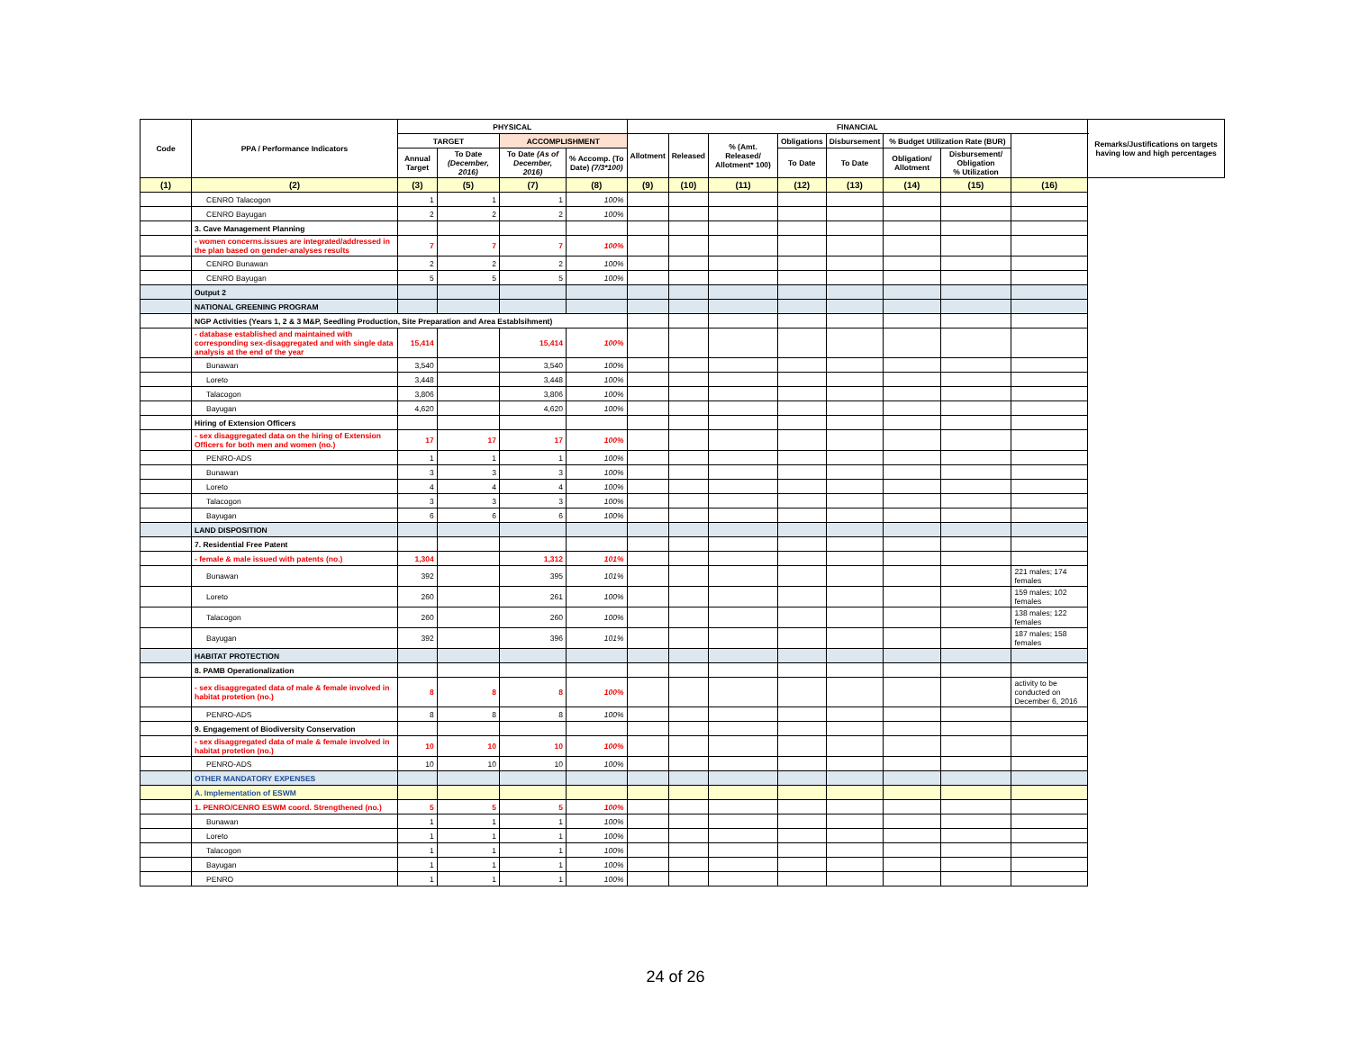| Code | PPA / Performance Indicators | PHYSICAL | | | | FINANCIAL | | | | | | | | Remarks/Justifications on targets having low and high percentages |
| --- | --- | --- | --- | --- | --- | --- | --- | --- | --- | --- | --- | --- | --- | --- |
| | | TARGET | | ACCOMPLISHMENT | | Allotment | Released | % (Amt. Released/ Allotment* 100) | Obligations | Disbursement | % Budget Utilization Rate (BUR) | | | |
| | | Annual Target | To Date (December, 2016) | To Date (As of December, 2016) | % Accomp. (To Date) (7/3*100) | | | | To Date | To Date | Obligation/ Allotment | Disbursement/ Obligation % Utilization | | |
| (1) | (2) | (3) | (5) | (7) | (8) | (9) | (10) | (11) | (12) | (13) | (14) | (15) | (16) | |
| | CENRO Talacogon | 1 | 1 | 1 | 100% | | | | | | | | | |
| | CENRO Bayugan | 2 | 2 | 2 | 100% | | | | | | | | | |
| | 3. Cave Management Planning | | | | | | | | | | | | | |
| | - women concerns.issues are integrated/addressed in the plan based on gender-analyses results | 7 | 7 | 7 | 100% | | | | | | | | | |
| | CENRO Bunawan | 2 | 2 | 2 | 100% | | | | | | | | | |
| | CENRO Bayugan | 5 | 5 | 5 | 100% | | | | | | | | | |
| | Output 2 | | | | | | | | | | | | | |
| | NATIONAL GREENING PROGRAM | | | | | | | | | | | | | |
| | NGP Activities (Years 1, 2 & 3 M&P, Seedling Production, Site Preparation and Area Establsihment) | | | | | | | | | | | | | |
| | - database established and maintained with corresponding sex-disaggregated and with single data analysis at the end of the year | 15,414 | | 15,414 | 100% | | | | | | | | | |
| | Bunawan | 3,540 | | 3,540 | 100% | | | | | | | | | |
| | Loreto | 3,448 | | 3,448 | 100% | | | | | | | | | |
| | Talacogon | 3,806 | | 3,806 | 100% | | | | | | | | | |
| | Bayugan | 4,620 | | 4,620 | 100% | | | | | | | | | |
| | Hiring of Extension Officers | | | | | | | | | | | | | |
| | - sex disaggregated data on the hiring of Extension Officers for both men and women (no.) | 17 | 17 | 17 | 100% | | | | | | | | | |
| | PENRO-ADS | 1 | 1 | 1 | 100% | | | | | | | | | |
| | Bunawan | 3 | 3 | 3 | 100% | | | | | | | | | |
| | Loreto | 4 | 4 | 4 | 100% | | | | | | | | | |
| | Talacogon | 3 | 3 | 3 | 100% | | | | | | | | | |
| | Bayugan | 6 | 6 | 6 | 100% | | | | | | | | | |
| | LAND DISPOSITION | | | | | | | | | | | | | |
| | 7. Residential Free Patent | | | | | | | | | | | | | |
| | - female & male issued with patents (no.) | 1,304 | | 1,312 | 101% | | | | | | | | | |
| | Bunawan | 392 | | 395 | 101% | | | | | | | | 221 males; 174 females | |
| | Loreto | 260 | | 261 | 100% | | | | | | | | 159 males; 102 females | |
| | Talacogon | 260 | | 260 | 100% | | | | | | | | 138 males; 122 females | |
| | Bayugan | 392 | | 396 | 101% | | | | | | | | 187 males; 158 females | |
| | HABITAT PROTECTION | | | | | | | | | | | | | |
| | 8. PAMB Operationalization | | | | | | | | | | | | | |
| | - sex disaggregated data of male & female involved in habitat protetion (no.) | 8 | 8 | 8 | 100% | | | | | | | | activity to be conducted on December 6, 2016 | |
| | PENRO-ADS | 8 | 8 | 8 | 100% | | | | | | | | | |
| | 9. Engagement of Biodiversity Conservation | | | | | | | | | | | | | |
| | - sex disaggregated data of male & female involved in habitat protetion (no.) | 10 | 10 | 10 | 100% | | | | | | | | | |
| | PENRO-ADS | 10 | 10 | 10 | 100% | | | | | | | | | |
| | OTHER MANDATORY EXPENSES | | | | | | | | | | | | | |
| | A. Implementation of ESWM | | | | | | | | | | | | | |
| | 1. PENRO/CENRO ESWM coord. Strengthened (no.) | 5 | 5 | 5 | 100% | | | | | | | | | |
| | Bunawan | 1 | 1 | 1 | 100% | | | | | | | | | |
| | Loreto | 1 | 1 | 1 | 100% | | | | | | | | | |
| | Talacogon | 1 | 1 | 1 | 100% | | | | | | | | | |
| | Bayugan | 1 | 1 | 1 | 100% | | | | | | | | | |
| | PENRO | 1 | 1 | 1 | 100% | | | | | | | | | |
24 of 26